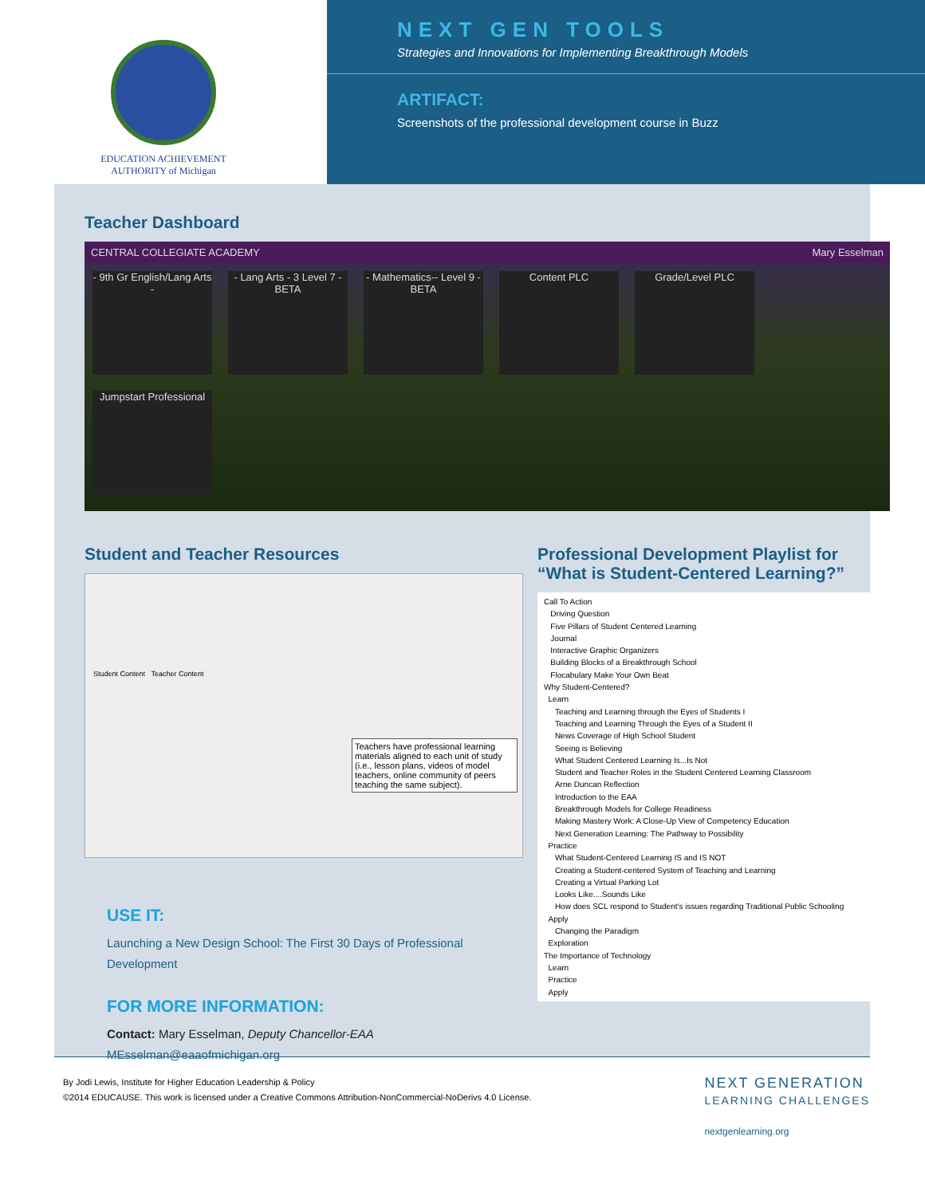EDUCATION ACHIEVEMENT
AUTHORITY of Michigan
NEXT GEN TOOLS
Strategies and Innovations for Implementing Breakthrough Models
ARTIFACT:
Screenshots of the professional development course in Buzz
Teacher Dashboard
CENTRAL COLLEGIATE ACADEMY Mary Esselman
- 9th Gr English/Lang Arts -
- Lang Arts - 3 Level 7 - BETA
- Mathematics-- Level 9 - BETA
Content PLC Grade/Level PLC
Jumpstart Professional
Student and Teacher Resources
Student Content Teacher Content
Teachers have professional learning materials aligned to each unit of study (i.e., lesson plans, videos of model teachers, online community of peers teaching the same subject).
USE IT:
Launching a New Design School: The First 30 Days of Professional Development
FOR MORE INFORMATION:
Contact: Mary Esselman, Deputy Chancellor-EAA
MEsselman@eaaofmichigan.org
Professional Development Playlist for
“What is Student-Centered Learning?”
Call To Action
Driving Question
Five Pillars of Student Centered Learning
Journal
Interactive Graphic Organizers
Building Blocks of a Breakthrough School
Flocabulary Make Your Own Beat
Why Student-Centered?
Learn
Teaching and Learning through the Eyes of Students I
Teaching and Learning Through the Eyes of a Student II
News Coverage of High School Student
Seeing is Believing
What Student Centered Learning Is...Is Not
Student and Teacher Roles in the Student Centered Learning Classroom
Arne Duncan Reflection
Introduction to the EAA
Breakthrough Models for College Readiness
Making Mastery Work: A Close-Up View of Competency Education
Next Generation Learning: The Pathway to Possibility
Practice
What Student-Centered Learning IS and IS NOT
Creating a Student-centered System of Teaching and Learning
Creating a Virtual Parking Lot
Looks Like....Sounds Like
How does SCL respond to Student's issues regarding Traditional Public Schooling
Apply
Changing the Paradigm
Exploration
The Importance of Technology
Learn
Practice
Apply
By Jodi Lewis, Institute for Higher Education Leadership & Policy
©2014 EDUCAUSE. This work is licensed under a Creative Commons Attribution-NonCommercial-NoDerivs 4.0 License.
NEXT GENERATION
LEARNING CHALLENGES
nextgenlearning.org